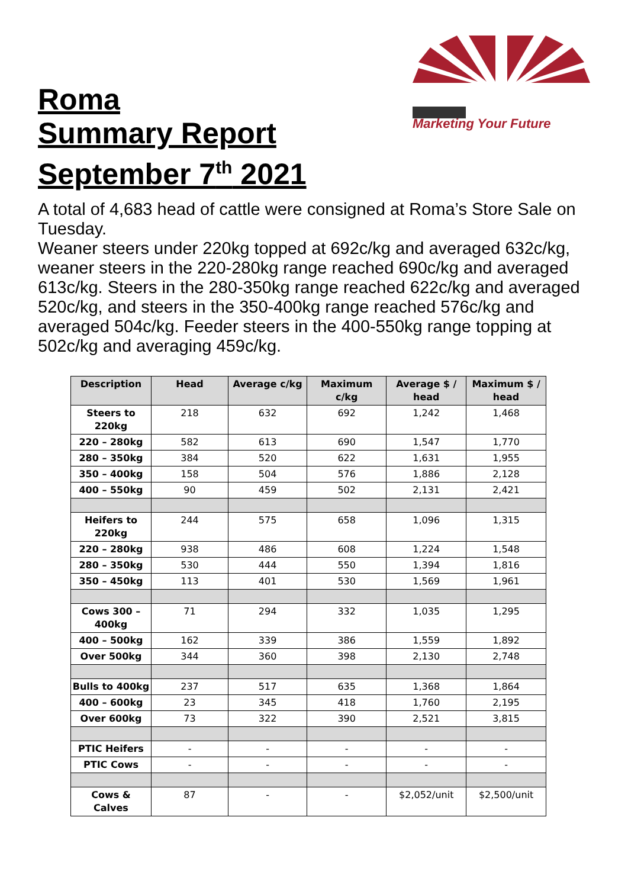Roma
Summary Report
September 7<sup>th</sup> 2021
Marketing Your Future
A total of 4,683 head of cattle were consigned at Roma’s Store Sale on Tuesday.
Weaner steers under 220kg topped at 692c/kg and averaged 632c/kg, weaner steers in the 220-280kg range reached 690c/kg and averaged 613c/kg. Steers in the 280-350kg range reached 622c/kg and averaged 520c/kg, and steers in the 350-400kg range reached 576c/kg and averaged 504c/kg. Feeder steers in the 400-550kg range topping at 502c/kg and averaging 459c/kg.
| Description | Head | Average c/kg | Maximum c/kg | Average $ / head | Maximum $ / head |
| --- | --- | --- | --- | --- | --- |
| Steers to 220kg | 218 | 632 | 692 | 1,242 | 1,468 |
| 220 – 280kg | 582 | 613 | 690 | 1,547 | 1,770 |
| 280 – 350kg | 384 | 520 | 622 | 1,631 | 1,955 |
| 350 – 400kg | 158 | 504 | 576 | 1,886 | 2,128 |
| 400 – 550kg | 90 | 459 | 502 | 2,131 | 2,421 |
| Heifers to 220kg | 244 | 575 | 658 | 1,096 | 1,315 |
| 220 – 280kg | 938 | 486 | 608 | 1,224 | 1,548 |
| 280 – 350kg | 530 | 444 | 550 | 1,394 | 1,816 |
| 350 – 450kg | 113 | 401 | 530 | 1,569 | 1,961 |
| Cows 300 – 400kg | 71 | 294 | 332 | 1,035 | 1,295 |
| 400 – 500kg | 162 | 339 | 386 | 1,559 | 1,892 |
| Over 500kg | 344 | 360 | 398 | 2,130 | 2,748 |
| Bulls to 400kg | 237 | 517 | 635 | 1,368 | 1,864 |
| 400 – 600kg | 23 | 345 | 418 | 1,760 | 2,195 |
| Over 600kg | 73 | 322 | 390 | 2,521 | 3,815 |
| PTIC Heifers | - | - | - | - | - |
| PTIC Cows | - | - | - | - | - |
| Cows & Calves | 87 | - | - | $2,052/unit | $2,500/unit |